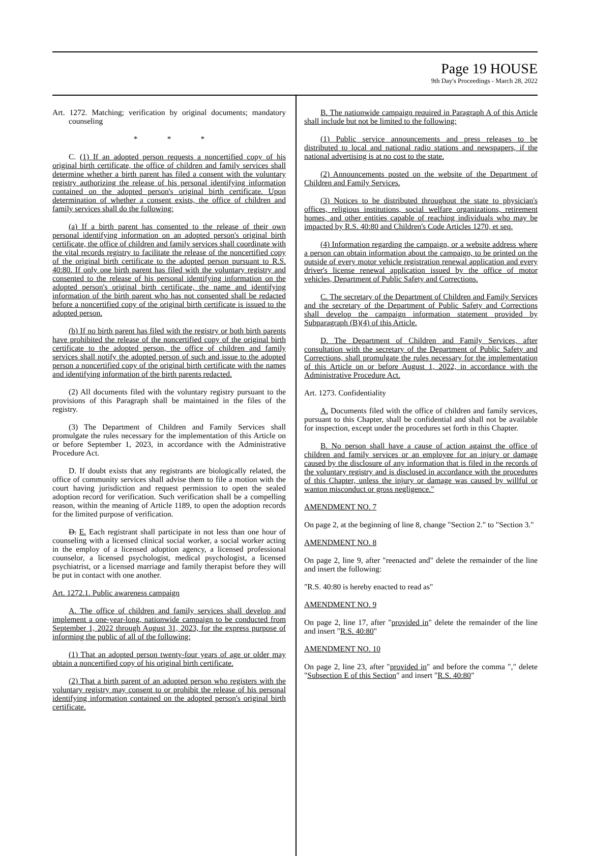Page 19 HOUSE
9th Day's Proceedings - March 28, 2022
Art. 1272. Matching; verification by original documents; mandatory counseling
* * *
C. (1) If an adopted person requests a noncertified copy of his original birth certificate, the office of children and family services shall determine whether a birth parent has filed a consent with the voluntary registry authorizing the release of his personal identifying information contained on the adopted person's original birth certificate. Upon determination of whether a consent exists, the office of children and family services shall do the following:
(a) If a birth parent has consented to the release of their own personal identifying information on an adopted person's original birth certificate, the office of children and family services shall coordinate with the vital records registry to facilitate the release of the noncertified copy of the original birth certificate to the adopted person pursuant to R.S. 40:80. If only one birth parent has filed with the voluntary registry and consented to the release of his personal identifying information on the adopted person's original birth certificate, the name and identifying information of the birth parent who has not consented shall be redacted before a noncertified copy of the original birth certificate is issued to the adopted person.
(b) If no birth parent has filed with the registry or both birth parents have prohibited the release of the noncertified copy of the original birth certificate to the adopted person, the office of children and family services shall notify the adopted person of such and issue to the adopted person a noncertified copy of the original birth certificate with the names and identifying information of the birth parents redacted.
(2) All documents filed with the voluntary registry pursuant to the provisions of this Paragraph shall be maintained in the files of the registry.
(3) The Department of Children and Family Services shall promulgate the rules necessary for the implementation of this Article on or before September 1, 2023, in accordance with the Administrative Procedure Act.
D. If doubt exists that any registrants are biologically related, the office of community services shall advise them to file a motion with the court having jurisdiction and request permission to open the sealed adoption record for verification. Such verification shall be a compelling reason, within the meaning of Article 1189, to open the adoption records for the limited purpose of verification.
D. E. Each registrant shall participate in not less than one hour of counseling with a licensed clinical social worker, a social worker acting in the employ of a licensed adoption agency, a licensed professional counselor, a licensed psychologist, medical psychologist, a licensed psychiatrist, or a licensed marriage and family therapist before they will be put in contact with one another.
Art. 1272.1. Public awareness campaign
A. The office of children and family services shall develop and implement a one-year-long, nationwide campaign to be conducted from September 1, 2022 through August 31, 2023, for the express purpose of informing the public of all of the following:
(1) That an adopted person twenty-four years of age or older may obtain a noncertified copy of his original birth certificate.
(2) That a birth parent of an adopted person who registers with the voluntary registry may consent to or prohibit the release of his personal identifying information contained on the adopted person's original birth certificate.
B. The nationwide campaign required in Paragraph A of this Article shall include but not be limited to the following:
(1) Public service announcements and press releases to be distributed to local and national radio stations and newspapers, if the national advertising is at no cost to the state.
(2) Announcements posted on the website of the Department of Children and Family Services.
(3) Notices to be distributed throughout the state to physician's offices, religious institutions, social welfare organizations, retirement homes, and other entities capable of reaching individuals who may be impacted by R.S. 40:80 and Children's Code Articles 1270, et seq.
(4) Information regarding the campaign, or a website address where a person can obtain information about the campaign, to be printed on the outside of every motor vehicle registration renewal application and every driver's license renewal application issued by the office of motor vehicles, Department of Public Safety and Corrections.
C. The secretary of the Department of Children and Family Services and the secretary of the Department of Public Safety and Corrections shall develop the campaign information statement provided by Subparagraph (B)(4) of this Article.
D. The Department of Children and Family Services, after consultation with the secretary of the Department of Public Safety and Corrections, shall promulgate the rules necessary for the implementation of this Article on or before August 1, 2022, in accordance with the Administrative Procedure Act.
Art. 1273. Confidentiality
A. Documents filed with the office of children and family services, pursuant to this Chapter, shall be confidential and shall not be available for inspection, except under the procedures set forth in this Chapter.
B. No person shall have a cause of action against the office of children and family services or an employee for an injury or damage caused by the disclosure of any information that is filed in the records of the voluntary registry and is disclosed in accordance with the procedures of this Chapter, unless the injury or damage was caused by willful or wanton misconduct or gross negligence."
AMENDMENT NO. 7
On page 2, at the beginning of line 8, change "Section 2." to "Section 3."
AMENDMENT NO. 8
On page 2, line 9, after "reenacted and" delete the remainder of the line and insert the following:
"R.S. 40:80 is hereby enacted to read as"
AMENDMENT NO. 9
On page 2, line 17, after "provided in" delete the remainder of the line and insert "R.S. 40:80"
AMENDMENT NO. 10
On page 2, line 23, after "provided in" and before the comma "," delete "Subsection E of this Section" and insert "R.S. 40:80"